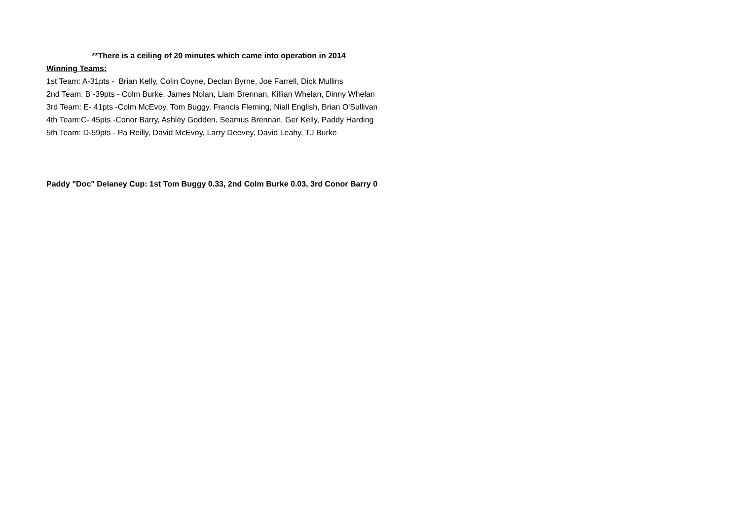**There is a ceiling of 20 minutes which came into operation in 2014
Winning Teams:
1st Team: A-31pts - Brian Kelly, Colin Coyne, Declan Byrne, Joe Farrell, Dick Mullins
2nd Team: B -39pts - Colm Burke, James Nolan, Liam Brennan, Killian Whelan, Dinny Whelan
3rd Team: E- 41pts -Colm McEvoy, Tom Buggy, Francis Fleming, Niall English, Brian O'Sullivan
4th Team:C- 45pts -Conor Barry, Ashley Godden, Seamus Brennan, Ger Kelly, Paddy Harding
5th Team: D-59pts - Pa Reilly, David McEvoy, Larry Deevey, David Leahy, TJ Burke
Paddy "Doc" Delaney Cup: 1st Tom Buggy 0.33, 2nd Colm Burke 0.03, 3rd Conor Barry 0